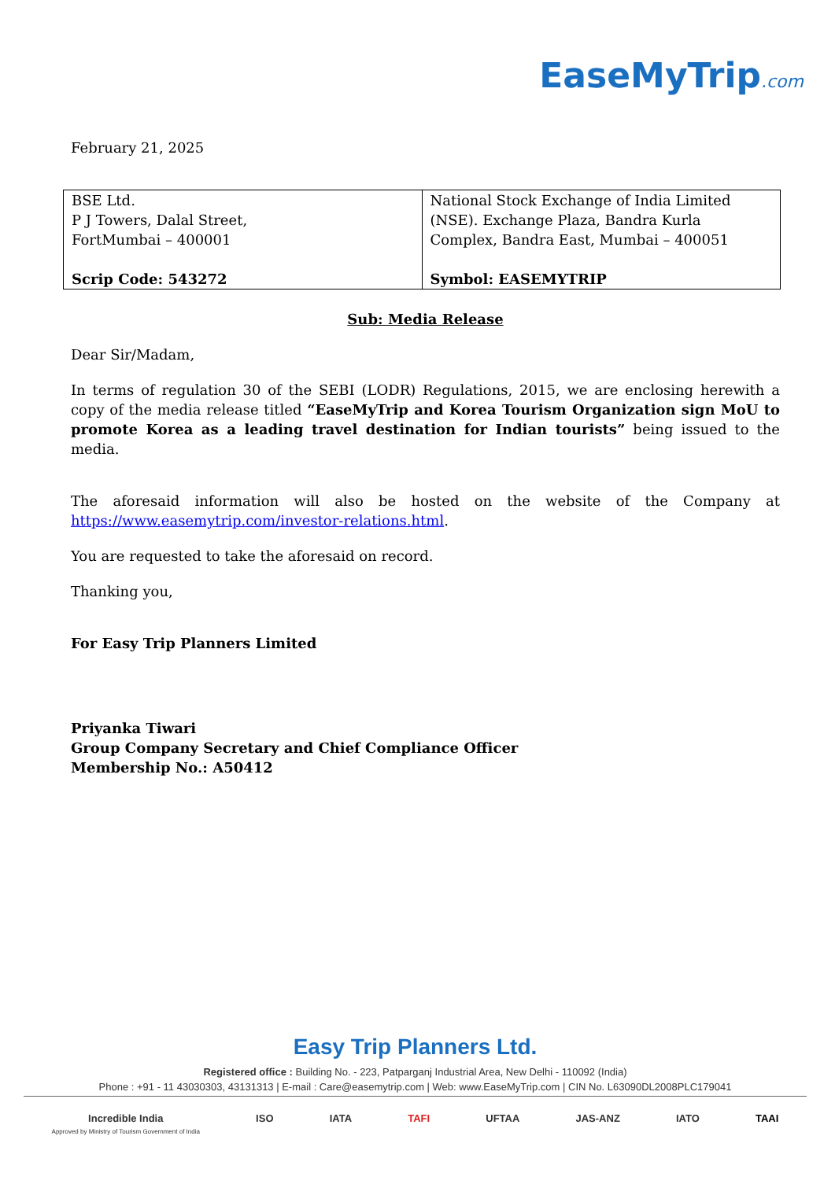EaseMyTrip.com
February 21, 2025
| BSE Ltd. P J Towers, Dalal Street, FortMumbai – 400001 Scrip Code: 543272 | National Stock Exchange of India Limited (NSE). Exchange Plaza, Bandra Kurla Complex, Bandra East, Mumbai – 400051 Symbol: EASEMYTRIP |
Sub: Media Release
Dear Sir/Madam,
In terms of regulation 30 of the SEBI (LODR) Regulations, 2015, we are enclosing herewith a copy of the media release titled “EaseMyTrip and Korea Tourism Organization sign MoU to promote Korea as a leading travel destination for Indian tourists” being issued to the media.
The aforesaid information will also be hosted on the website of the Company at https://www.easemytrip.com/investor-relations.html.
You are requested to take the aforesaid on record.
Thanking you,
For Easy Trip Planners Limited
Priyanka Tiwari
Group Company Secretary and Chief Compliance Officer
Membership No.: A50412
Easy Trip Planners Ltd.
Registered office : Building No. - 223, Patparganj Industrial Area, New Delhi - 110092 (India)
Phone : +91 - 11 43030303, 43131313 | E-mail : Care@easemytrip.com | Web: www.EaseMyTrip.com | CIN No. L63090DL2008PLC179041
Incredible India
Approved by Ministry of Tourism Government of India ISO IATA TAFI UFTAA JAS-ANZ IATO TAAI